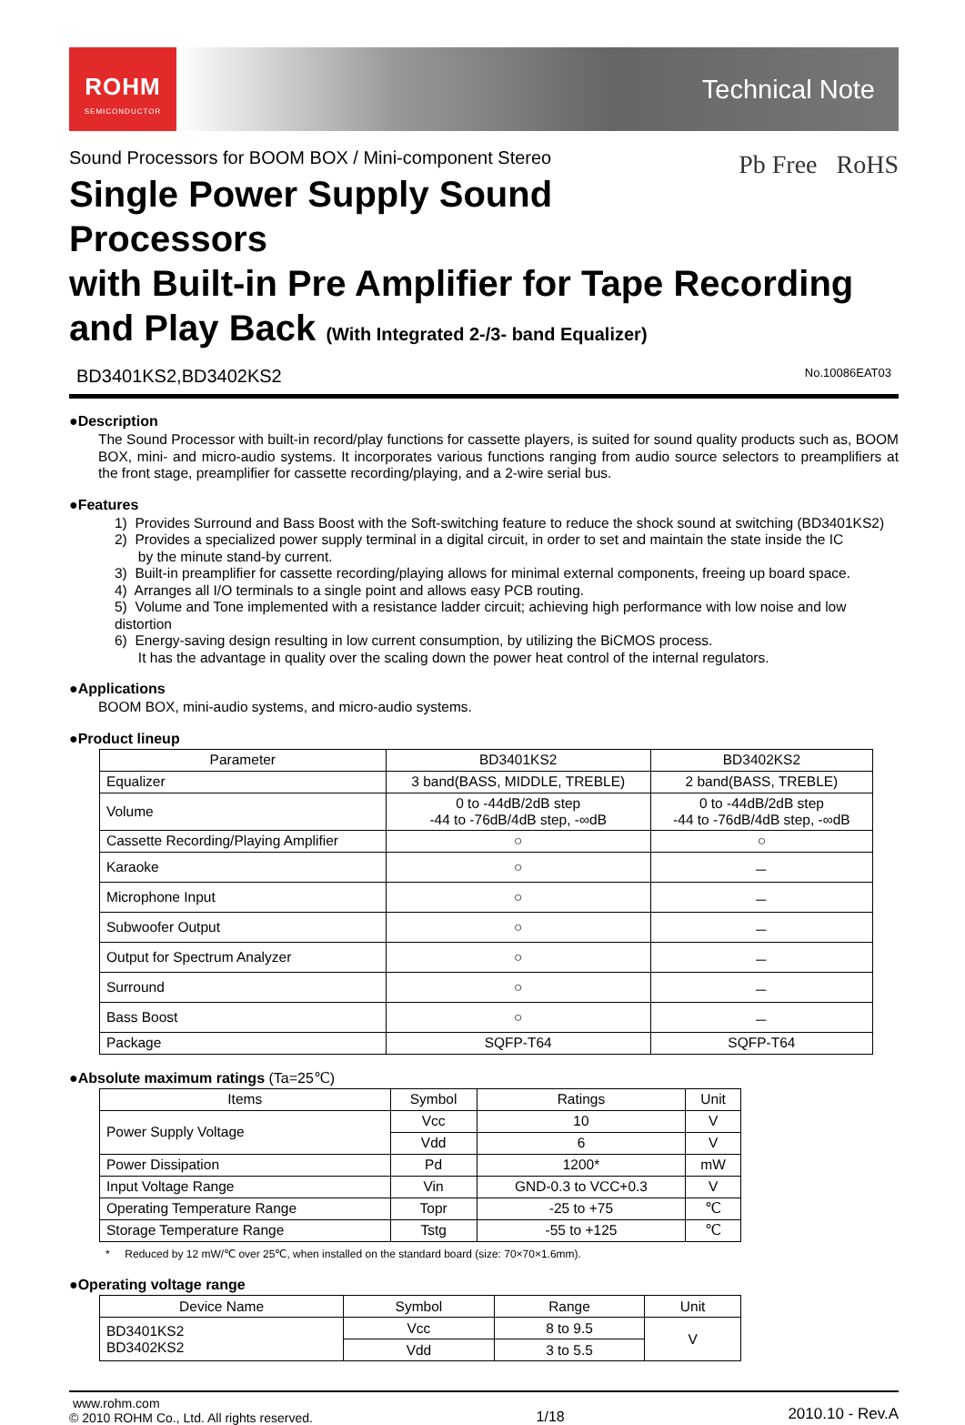ROHM
SEMICONDUCTOR
Technical Note
Sound Processors for BOOM BOX / Mini-component Stereo
Pb Free RoHS
Single Power Supply Sound Processors
with Built-in Pre Amplifier for Tape Recording
and Play Back (With Integrated 2-/3- band Equalizer)
BD3401KS2,BD3402KS2 No.10086EAT03
●Description
The Sound Processor with built-in record/play functions for cassette players, is suited for sound quality products such as, BOOM BOX, mini- and micro-audio systems. It incorporates various functions ranging from audio source selectors to preamplifiers at the front stage, preamplifier for cassette recording/playing, and a 2-wire serial bus.
●Features
1) Provides Surround and Bass Boost with the Soft-switching feature to reduce the shock sound at switching (BD3401KS2)
2) Provides a specialized power supply terminal in a digital circuit, in order to set and maintain the state inside the IC
by the minute stand-by current.
3) Built-in preamplifier for cassette recording/playing allows for minimal external components, freeing up board space.
4) Arranges all I/O terminals to a single point and allows easy PCB routing.
5) Volume and Tone implemented with a resistance ladder circuit; achieving high performance with low noise and low distortion
6) Energy-saving design resulting in low current consumption, by utilizing the BiCMOS process.
It has the advantage in quality over the scaling down the power heat control of the internal regulators.
●Applications
BOOM BOX, mini-audio systems, and micro-audio systems.
●Product lineup
| Parameter | BD3401KS2 | BD3402KS2 |
| --- | --- | --- |
| Equalizer | 3 band(BASS, MIDDLE, TREBLE) | 2 band(BASS, TREBLE) |
| Volume | 0 to -44dB/2dB step -44 to -76dB/4dB step, -∞dB | 0 to -44dB/2dB step -44 to -76dB/4dB step, -∞dB |
| Cassette Recording/Playing Amplifier | ○ | ○ |
| Karaoke | ○ | － |
| Microphone Input | ○ | － |
| Subwoofer Output | ○ | － |
| Output for Spectrum Analyzer | ○ | － |
| Surround | ○ | － |
| Bass Boost | ○ | － |
| Package | SQFP-T64 | SQFP-T64 |
●Absolute maximum ratings (Ta=25℃)
| Items | Symbol | Ratings | Unit |
| --- | --- | --- | --- |
| Power Supply Voltage | Vcc | 10 | V |
| | Vdd | 6 | V |
| Power Dissipation | Pd | 1200* | mW |
| Input Voltage Range | Vin | GND-0.3 to VCC+0.3 | V |
| Operating Temperature Range | Topr | -25 to +75 | ℃ |
| Storage Temperature Range | Tstg | -55 to +125 | ℃ |
* Reduced by 12 mW/℃ over 25℃, when installed on the standard board (size: 70×70×1.6mm).
●Operating voltage range
| Device Name | Symbol | Range | Unit |
| --- | --- | --- | --- |
| BD3401KS2 BD3402KS2 | Vcc | 8 to 9.5 | V |
| | Vdd | 3 to 5.5 | |
www.rohm.com
© 2010 ROHM Co., Ltd. All rights reserved.
1/18
2010.10 - Rev.A